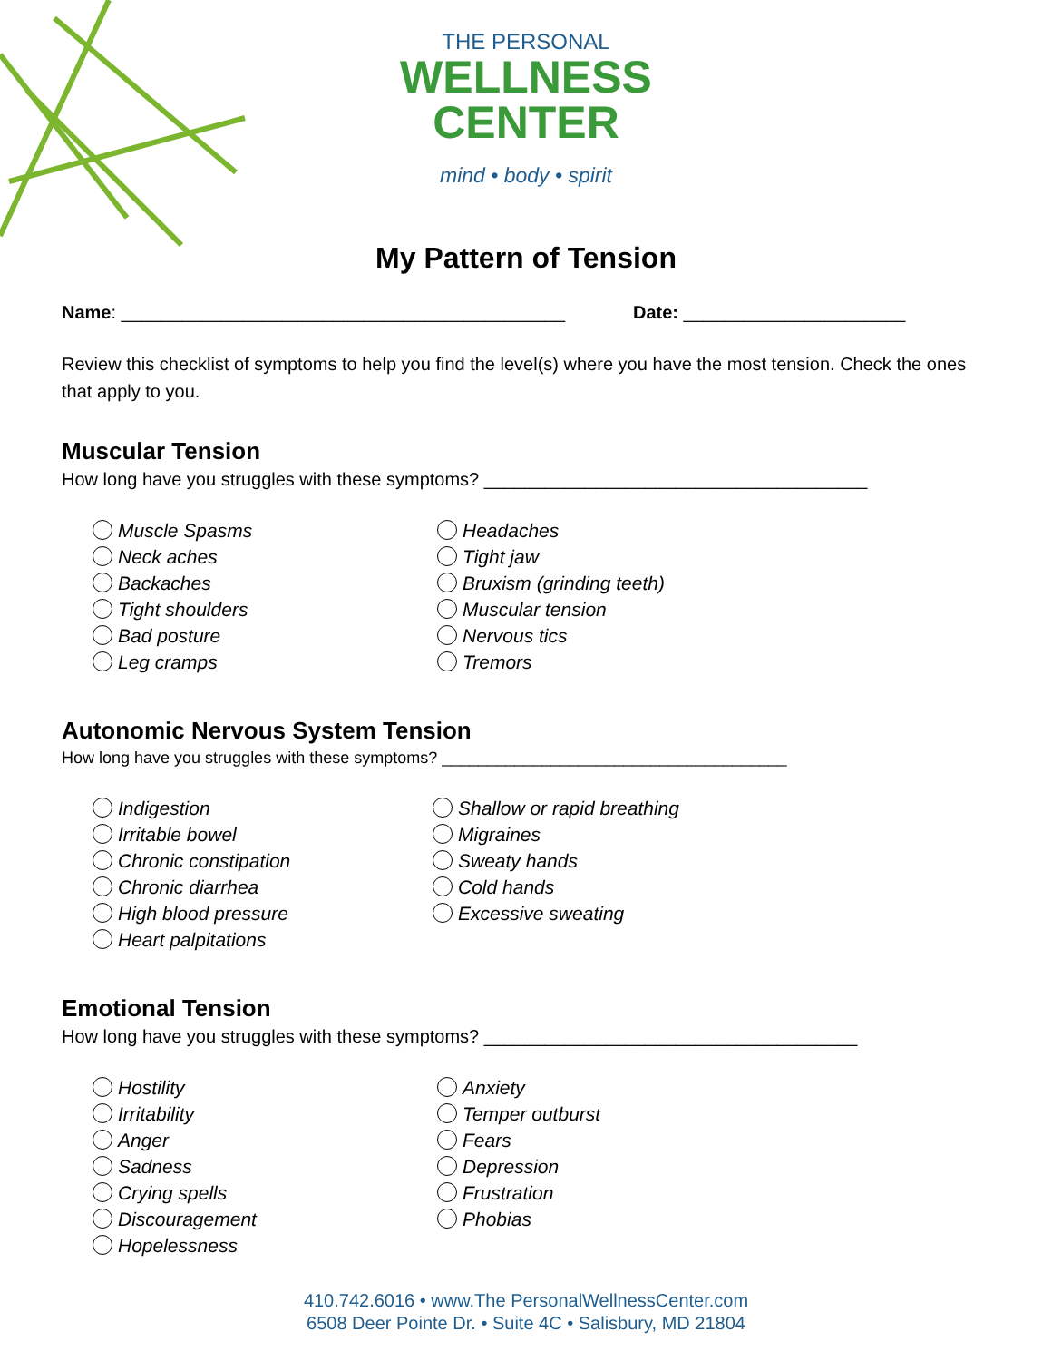THE PERSONAL
WELLNESS
CENTER
mind • body • spirit
My Pattern of Tension
Name: ____________________________________________ Date: ______________________
Review this checklist of symptoms to help you find the level(s) where you have the most tension. Check the ones that apply to you.
Muscular Tension
How long have you struggles with these symptoms? ______________________________________
Muscle Spasms
Neck aches
Backaches
Tight shoulders
Bad posture
Leg cramps
Headaches
Tight jaw
Bruxism (grinding teeth)
Muscular tension
Nervous tics
Tremors
Autonomic Nervous System Tension
How long have you struggles with these symptoms? ______________________________________
Indigestion
Irritable bowel
Chronic constipation
Chronic diarrhea
High blood pressure
Heart palpitations
Shallow or rapid breathing
Migraines
Sweaty hands
Cold hands
Excessive sweating
Emotional Tension
How long have you struggles with these symptoms? _____________________________________
Hostility
Irritability
Anger
Sadness
Crying spells
Discouragement
Hopelessness
Anxiety
Temper outburst
Fears
Depression
Frustration
Phobias
410.742.6016 • www.The PersonalWellnessCenter.com
6508 Deer Pointe Dr. • Suite 4C • Salisbury, MD 21804